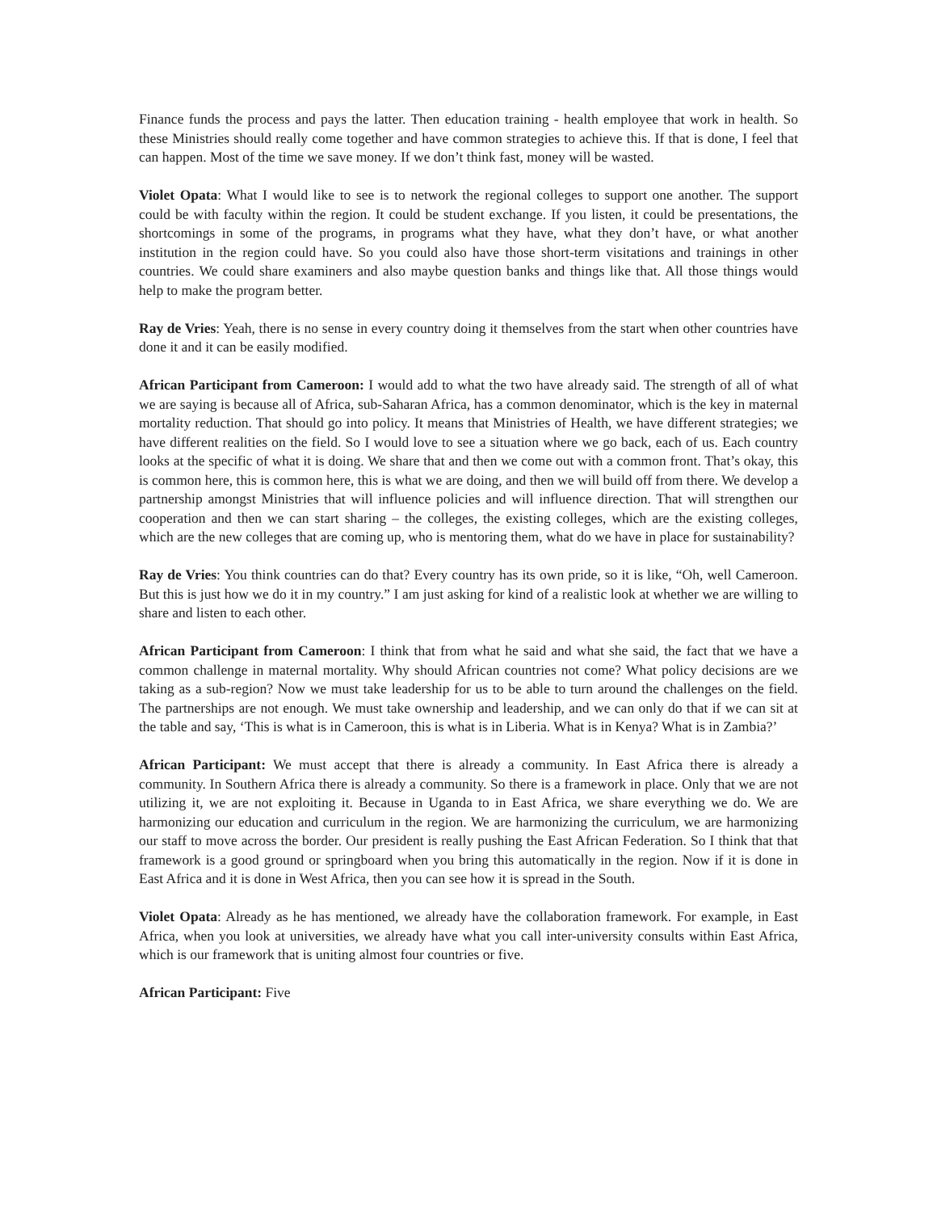Finance funds the process and pays the latter. Then education training - health employee that work in health. So these Ministries should really come together and have common strategies to achieve this. If that is done, I feel that can happen. Most of the time we save money. If we don’t think fast, money will be wasted.
Violet Opata: What I would like to see is to network the regional colleges to support one another. The support could be with faculty within the region. It could be student exchange. If you listen, it could be presentations, the shortcomings in some of the programs, in programs what they have, what they don’t have, or what another institution in the region could have. So you could also have those short-term visitations and trainings in other countries. We could share examiners and also maybe question banks and things like that. All those things would help to make the program better.
Ray de Vries: Yeah, there is no sense in every country doing it themselves from the start when other countries have done it and it can be easily modified.
African Participant from Cameroon: I would add to what the two have already said. The strength of all of what we are saying is because all of Africa, sub-Saharan Africa, has a common denominator, which is the key in maternal mortality reduction. That should go into policy. It means that Ministries of Health, we have different strategies; we have different realities on the field. So I would love to see a situation where we go back, each of us. Each country looks at the specific of what it is doing. We share that and then we come out with a common front. That’s okay, this is common here, this is common here, this is what we are doing, and then we will build off from there. We develop a partnership amongst Ministries that will influence policies and will influence direction. That will strengthen our cooperation and then we can start sharing – the colleges, the existing colleges, which are the existing colleges, which are the new colleges that are coming up, who is mentoring them, what do we have in place for sustainability?
Ray de Vries: You think countries can do that? Every country has its own pride, so it is like, “Oh, well Cameroon. But this is just how we do it in my country.” I am just asking for kind of a realistic look at whether we are willing to share and listen to each other.
African Participant from Cameroon: I think that from what he said and what she said, the fact that we have a common challenge in maternal mortality. Why should African countries not come? What policy decisions are we taking as a sub-region? Now we must take leadership for us to be able to turn around the challenges on the field. The partnerships are not enough. We must take ownership and leadership, and we can only do that if we can sit at the table and say, ‘This is what is in Cameroon, this is what is in Liberia. What is in Kenya? What is in Zambia?’
African Participant: We must accept that there is already a community. In East Africa there is already a community. In Southern Africa there is already a community. So there is a framework in place. Only that we are not utilizing it, we are not exploiting it. Because in Uganda to in East Africa, we share everything we do. We are harmonizing our education and curriculum in the region. We are harmonizing the curriculum, we are harmonizing our staff to move across the border. Our president is really pushing the East African Federation. So I think that that framework is a good ground or springboard when you bring this automatically in the region. Now if it is done in East Africa and it is done in West Africa, then you can see how it is spread in the South.
Violet Opata: Already as he has mentioned, we already have the collaboration framework. For example, in East Africa, when you look at universities, we already have what you call inter-university consults within East Africa, which is our framework that is uniting almost four countries or five.
African Participant: Five